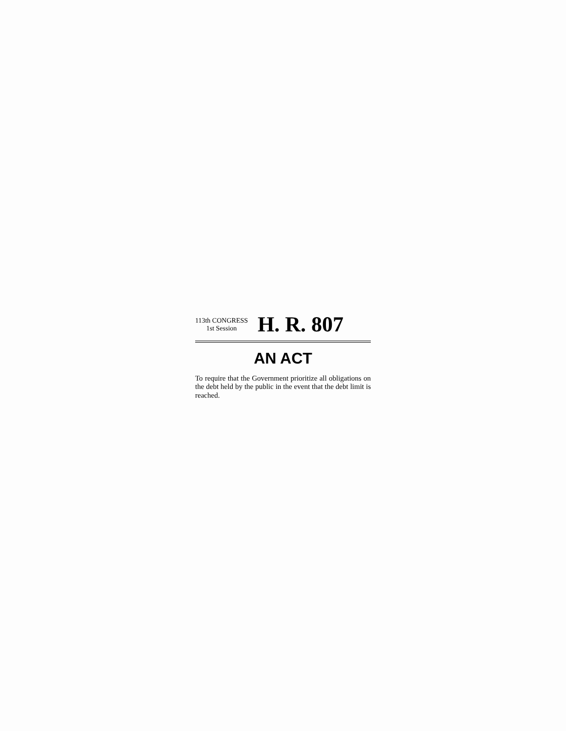113th CONGRESS
1st Session
H. R. 807
AN ACT
To require that the Government prioritize all obligations on the debt held by the public in the event that the debt limit is reached.